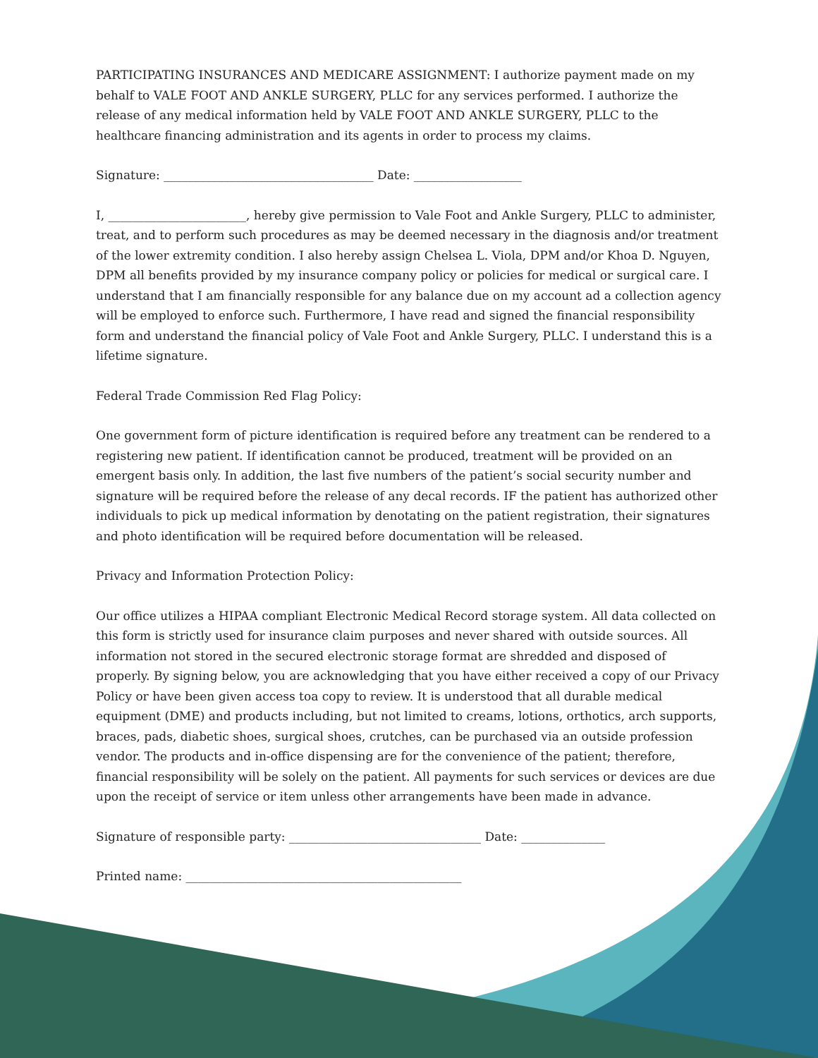PARTICIPATING INSURANCES AND MEDICARE ASSIGNMENT: I authorize payment made on my behalf to VALE FOOT AND ANKLE SURGERY, PLLC for any services performed. I authorize the release of any medical information held by VALE FOOT AND ANKLE SURGERY, PLLC to the healthcare financing administration and its agents in order to process my claims.
Signature: ___________________________________ Date: __________________
I, _______________________, hereby give permission to Vale Foot and Ankle Surgery, PLLC to administer, treat, and to perform such procedures as may be deemed necessary in the diagnosis and/or treatment of the lower extremity condition. I also hereby assign Chelsea L. Viola, DPM and/or Khoa D. Nguyen, DPM all benefits provided by my insurance company policy or policies for medical or surgical care. I understand that I am financially responsible for any balance due on my account ad a collection agency will be employed to enforce such. Furthermore, I have read and signed the financial responsibility form and understand the financial policy of Vale Foot and Ankle Surgery, PLLC. I understand this is a lifetime signature.
Federal Trade Commission Red Flag Policy:
One government form of picture identification is required before any treatment can be rendered to a registering new patient. If identification cannot be produced, treatment will be provided on an emergent basis only. In addition, the last five numbers of the patient’s social security number and signature will be required before the release of any decal records. IF the patient has authorized other individuals to pick up medical information by denotating on the patient registration, their signatures and photo identification will be required before documentation will be released.
Privacy and Information Protection Policy:
Our office utilizes a HIPAA compliant Electronic Medical Record storage system. All data collected on this form is strictly used for insurance claim purposes and never shared with outside sources. All information not stored in the secured electronic storage format are shredded and disposed of properly. By signing below, you are acknowledging that you have either received a copy of our Privacy Policy or have been given access toa copy to review. It is understood that all durable medical equipment (DME) and products including, but not limited to creams, lotions, orthotics, arch supports, braces, pads, diabetic shoes, surgical shoes, crutches, can be purchased via an outside profession vendor. The products and in-office dispensing are for the convenience of the patient; therefore, financial responsibility will be solely on the patient. All payments for such services or devices are due upon the receipt of service or item unless other arrangements have been made in advance.
Signature of responsible party: ________________________________ Date: ______________
Printed name: ______________________________________________